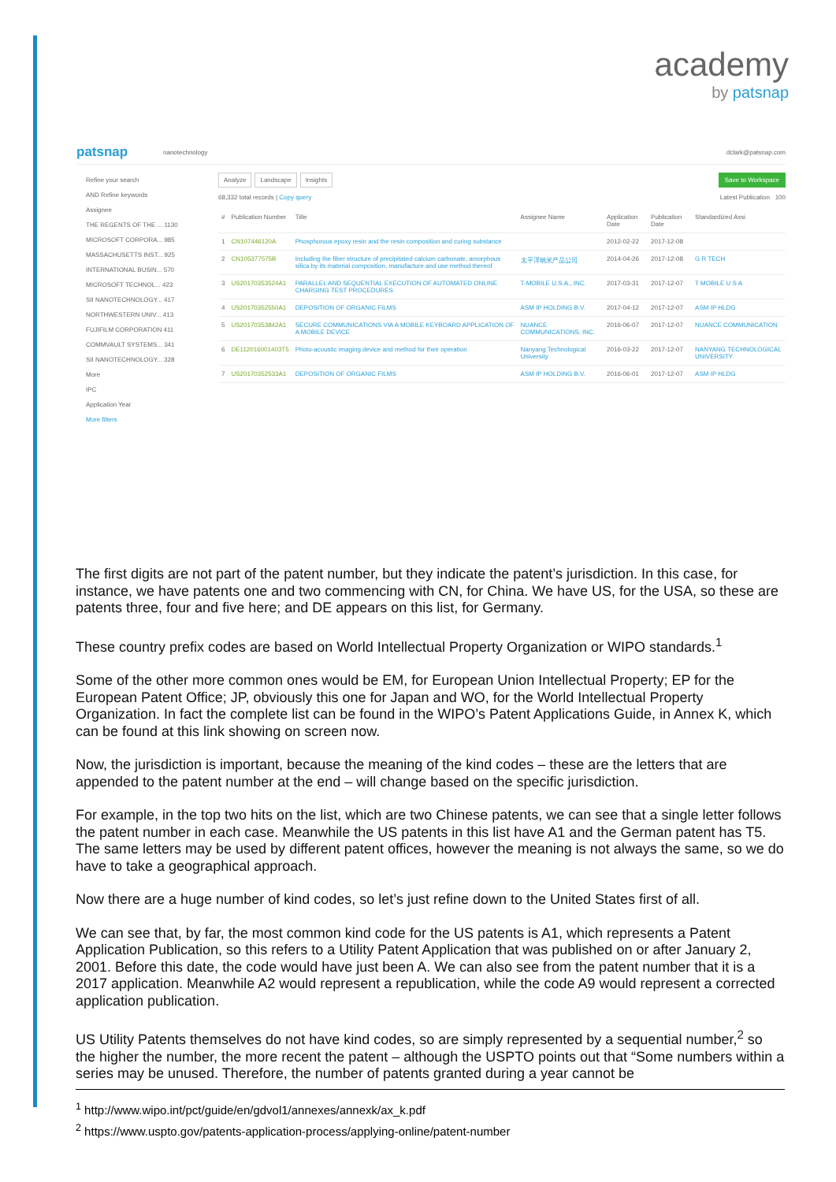academy
by patsnap
patsnap nanotechnology dclark@patsnap.com
Refine your search
AND Refine keywords
Assignee
THE REGENTS OF THE ... 1130
MICROSOFT CORPORA... 985
MASSACHUSETTS INST... 925
INTERNATIONAL BUSIN... 570
MICROSOFT TECHNOL... 423
SII NANOTECHNOLOGY... 417
NORTHWESTERN UNIV... 413
FUJIFILM CORPORATION 411
COMMVAULT SYSTEMS... 341
SII NANOTECHNOLOGY... 328
More
IPC
Application Year
More filters
Analyze Landscape Insights Save to Workspace
68,332 total records | Copy query Latest Publication 100
| # | Publication Number | Title | Assignee Name | Application Date | Publication Date | Standardized Assi |
| --- | --- | --- | --- | --- | --- | --- |
| 1 | CN107446120A | Phosphorous epoxy resin and the resin composition and curing substance | | 2012-02-22 | 2017-12-08 | |
| 2 | CN105377575B | Including the fiber structure of precipitated calcium carbonate, amorphous silica by its material composition, manufacture and use method thereof | 太平洋纳米产品公司 | 2014-04-26 | 2017-12-08 | G R TECH |
| 3 | US20170353524A1 | PARALLEL AND SEQUENTIAL EXECUTION OF AUTOMATED ONLINE CHARGING TEST PROCEDURES | T-MOBILE U.S.A., INC. | 2017-03-31 | 2017-12-07 | T MOBILE U S A |
| 4 | US20170352550A1 | DEPOSITION OF ORGANIC FILMS | ASM IP HOLDING B.V. | 2017-04-12 | 2017-12-07 | ASM IP HLDG |
| 5 | US20170353842A1 | SECURE COMMUNICATIONS VIA A MOBILE KEYBOARD APPLICATION OF A MOBILE DEVICE | NUANCE COMMUNICATIONS, INC. | 2016-06-07 | 2017-12-07 | NUANCE COMMUNICATION |
| 6 | DE112016001403T5 | Photo-acoustic imaging device and method for their operation | Nanyang Technological University | 2016-03-22 | 2017-12-07 | NANYANG TECHNOLOGICAL UNIVERSITY |
| 7 | US20170352533A1 | DEPOSITION OF ORGANIC FILMS | ASM IP HOLDING B.V. | 2016-06-01 | 2017-12-07 | ASM IP HLDG |
The first digits are not part of the patent number, but they indicate the patent’s jurisdiction. In this case, for instance, we have patents one and two commencing with CN, for China. We have US, for the USA, so these are patents three, four and five here; and DE appears on this list, for Germany.
These country prefix codes are based on World Intellectual Property Organization or WIPO standards.<sup>1</sup>
Some of the other more common ones would be EM, for European Union Intellectual Property; EP for the European Patent Office; JP, obviously this one for Japan and WO, for the World Intellectual Property Organization. In fact the complete list can be found in the WIPO’s Patent Applications Guide, in Annex K, which can be found at this link showing on screen now.
Now, the jurisdiction is important, because the meaning of the kind codes – these are the letters that are appended to the patent number at the end – will change based on the specific jurisdiction.
For example, in the top two hits on the list, which are two Chinese patents, we can see that a single letter follows the patent number in each case. Meanwhile the US patents in this list have A1 and the German patent has T5. The same letters may be used by different patent offices, however the meaning is not always the same, so we do have to take a geographical approach.
Now there are a huge number of kind codes, so let’s just refine down to the United States first of all.
We can see that, by far, the most common kind code for the US patents is A1, which represents a Patent Application Publication, so this refers to a Utility Patent Application that was published on or after January 2, 2001. Before this date, the code would have just been A. We can also see from the patent number that it is a 2017 application. Meanwhile A2 would represent a republication, while the code A9 would represent a corrected application publication.
US Utility Patents themselves do not have kind codes, so are simply represented by a sequential number,<sup>2</sup> so the higher the number, the more recent the patent – although the USPTO points out that “Some numbers within a series may be unused. Therefore, the number of patents granted during a year cannot be
<sup>1</sup> http://www.wipo.int/pct/guide/en/gdvol1/annexes/annexk/ax_k.pdf
<sup>2</sup> https://www.uspto.gov/patents-application-process/applying-online/patent-number